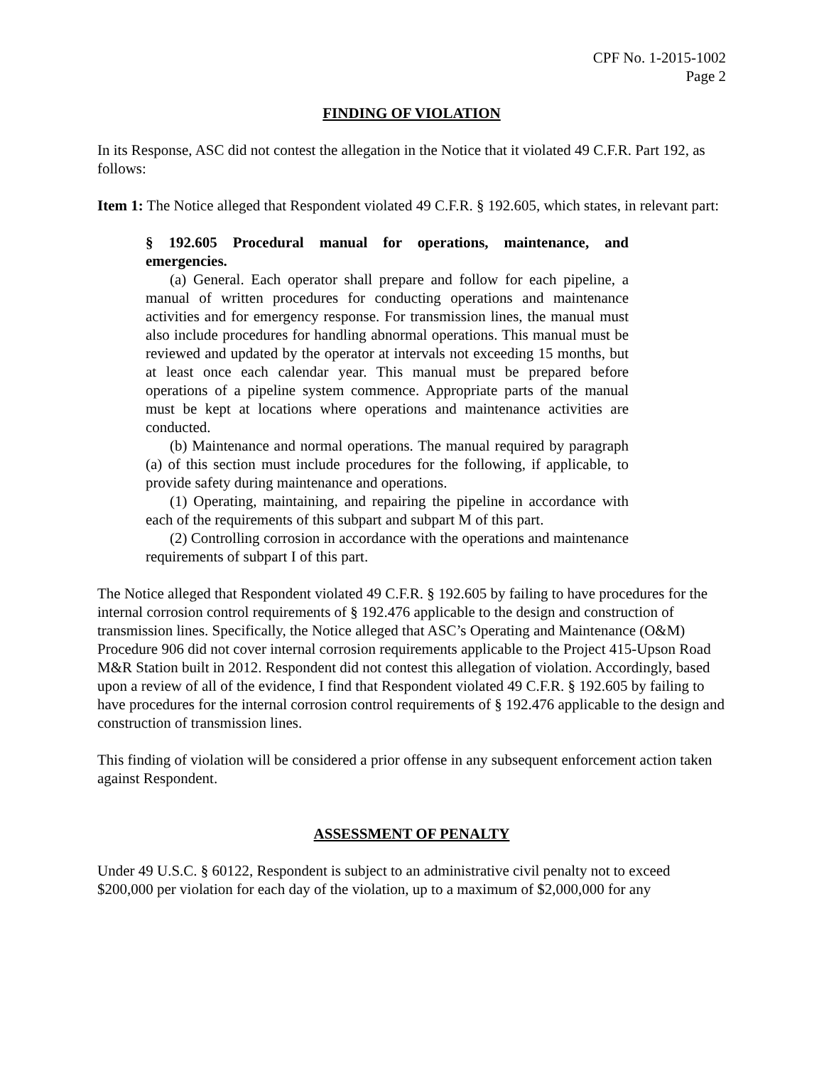CPF No. 1-2015-1002
Page 2
FINDING OF VIOLATION
In its Response, ASC did not contest the allegation in the Notice that it violated 49 C.F.R. Part 192, as follows:
Item 1: The Notice alleged that Respondent violated 49 C.F.R. § 192.605, which states, in relevant part:
§ 192.605 Procedural manual for operations, maintenance, and emergencies.
(a) General. Each operator shall prepare and follow for each pipeline, a manual of written procedures for conducting operations and maintenance activities and for emergency response. For transmission lines, the manual must also include procedures for handling abnormal operations. This manual must be reviewed and updated by the operator at intervals not exceeding 15 months, but at least once each calendar year. This manual must be prepared before operations of a pipeline system commence. Appropriate parts of the manual must be kept at locations where operations and maintenance activities are conducted.
(b) Maintenance and normal operations. The manual required by paragraph (a) of this section must include procedures for the following, if applicable, to provide safety during maintenance and operations.
(1) Operating, maintaining, and repairing the pipeline in accordance with each of the requirements of this subpart and subpart M of this part.
(2) Controlling corrosion in accordance with the operations and maintenance requirements of subpart I of this part.
The Notice alleged that Respondent violated 49 C.F.R. § 192.605 by failing to have procedures for the internal corrosion control requirements of § 192.476 applicable to the design and construction of transmission lines. Specifically, the Notice alleged that ASC’s Operating and Maintenance (O&M) Procedure 906 did not cover internal corrosion requirements applicable to the Project 415-Upson Road M&R Station built in 2012. Respondent did not contest this allegation of violation. Accordingly, based upon a review of all of the evidence, I find that Respondent violated 49 C.F.R. § 192.605 by failing to have procedures for the internal corrosion control requirements of § 192.476 applicable to the design and construction of transmission lines.
This finding of violation will be considered a prior offense in any subsequent enforcement action taken against Respondent.
ASSESSMENT OF PENALTY
Under 49 U.S.C. § 60122, Respondent is subject to an administrative civil penalty not to exceed $200,000 per violation for each day of the violation, up to a maximum of $2,000,000 for any